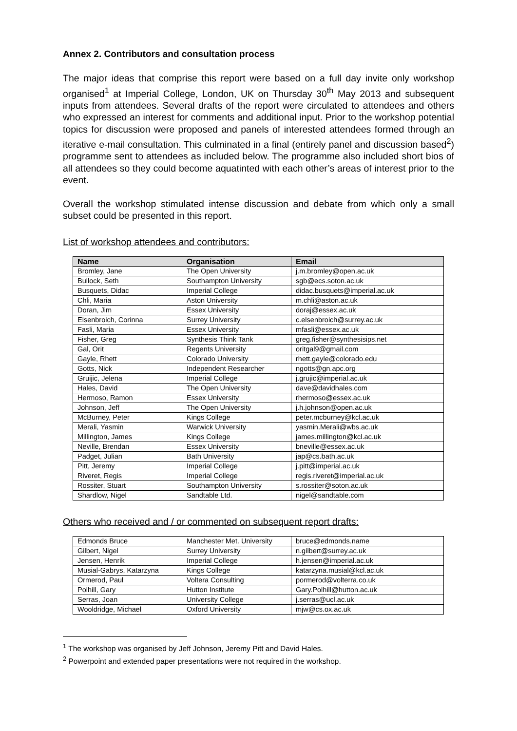Annex 2. Contributors and consultation process
The major ideas that comprise this report were based on a full day invite only workshop organised<sup>1</sup> at Imperial College, London, UK on Thursday 30<sup>th</sup> May 2013 and subsequent inputs from attendees. Several drafts of the report were circulated to attendees and others who expressed an interest for comments and additional input. Prior to the workshop potential topics for discussion were proposed and panels of interested attendees formed through an iterative e-mail consultation. This culminated in a final (entirely panel and discussion based<sup>2</sup>) programme sent to attendees as included below. The programme also included short bios of all attendees so they could become aquatinted with each other’s areas of interest prior to the event.
Overall the workshop stimulated intense discussion and debate from which only a small subset could be presented in this report.
List of workshop attendees and contributors:
| Name | Organisation | Email |
| --- | --- | --- |
| Bromley, Jane | The Open University | j.m.bromley@open.ac.uk |
| Bullock, Seth | Southampton University | sgb@ecs.soton.ac.uk |
| Busquets, Didac | Imperial College | didac.busquets@imperial.ac.uk |
| Chli, Maria | Aston University | m.chli@aston.ac.uk |
| Doran, Jim | Essex University | doraj@essex.ac.uk |
| Elsenbroich, Corinna | Surrey University | c.elsenbroich@surrey.ac.uk |
| Fasli, Maria | Essex University | mfasli@essex.ac.uk |
| Fisher, Greg | Synthesis Think Tank | greg.fisher@synthesisips.net |
| Gal, Orit | Regents University | oritgal9@gmail.com |
| Gayle, Rhett | Colorado University | rhett.gayle@colorado.edu |
| Gotts, Nick | Independent Researcher | ngotts@gn.apc.org |
| Gruijic, Jelena | Imperial College | j.grujic@imperial.ac.uk |
| Hales, David | The Open University | dave@davidhales.com |
| Hermoso, Ramon | Essex University | rhermoso@essex.ac.uk |
| Johnson, Jeff | The Open University | j.h.johnson@open.ac.uk |
| McBurney, Peter | Kings College | peter.mcburney@kcl.ac.uk |
| Merali, Yasmin | Warwick University | yasmin.Merali@wbs.ac.uk |
| Millington, James | Kings College | james.millington@kcl.ac.uk |
| Neville, Brendan | Essex University | bneville@essex.ac.uk |
| Padget, Julian | Bath University | jap@cs.bath.ac.uk |
| Pitt, Jeremy | Imperial College | j.pitt@imperial.ac.uk |
| Riveret, Regis | Imperial College | regis.riveret@imperial.ac.uk |
| Rossiter, Stuart | Southampton University | s.rossiter@soton.ac.uk |
| Shardlow, Nigel | Sandtable Ltd. | nigel@sandtable.com |
Others who received and / or commented on subsequent report drafts:
| Edmonds Bruce | Manchester Met. University | bruce@edmonds.name |
| Gilbert, Nigel | Surrey University | n.gilbert@surrey.ac.uk |
| Jensen, Henrik | Imperial College | h.jensen@imperial.ac.uk |
| Musial-Gabrys, Katarzyna | Kings College | katarzyna.musial@kcl.ac.uk |
| Ormerod, Paul | Voltera Consulting | pormerod@volterra.co.uk |
| Polhill, Gary | Hutton Institute | Gary.Polhill@hutton.ac.uk |
| Serras, Joan | University College | j.serras@ucl.ac.uk |
| Wooldridge, Michael | Oxford University | mjw@cs.ox.ac.uk |
<sup>1</sup> The workshop was organised by Jeff Johnson, Jeremy Pitt and David Hales.
<sup>2</sup> Powerpoint and extended paper presentations were not required in the workshop.